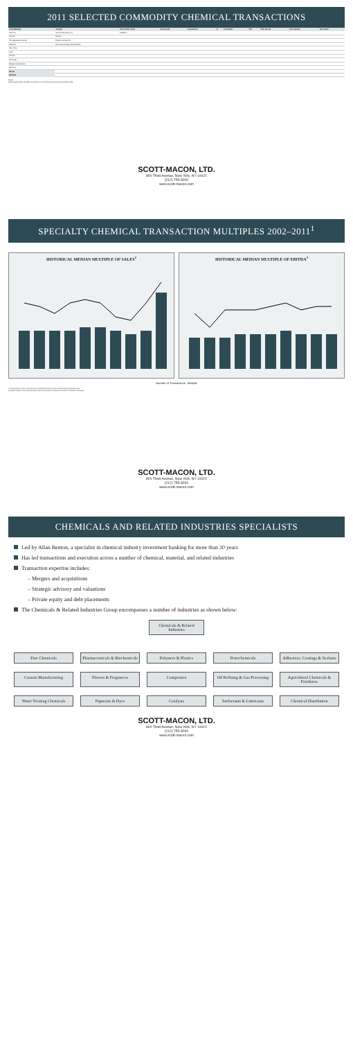2011 SELECTED COMMODITY CHEMICAL TRANSACTIONS
| ACQUIRER(S) | TARGET | EFFECTIVE DATE | LTM SALES | LTM EBITDA | % | LTM DEBT | TEV | TEV/ SALES | TEV/ EBITDA | TEV/ DEBT |
| --- | --- | --- | --- | --- | --- | --- | --- | --- | --- | --- |
| Sub S.A. | Vale Fertilizantes S.A. | 12/23/11 | | | | | | | | |
| Oxiteno | Mexico | | | | | | | | | |
| The Blackstone Group | Polymer Group Inc. | | | | | | | | | |
| Ashland | International Specialty Products | | | | | | | | | |
| Dow Corp | | | | | | | | | | |
| Titan | | | | | | | | | | |
| Kemira | | | | | | | | | | |
| Brenntag | | | | | | | | | | |
| Polyone Corporation | | | | | | | | | | |
| 3M Corp | | | | | | | | | | |
| MEAN | | | | | | | | | | |
| MEDIAN | | | | | | | | | | |
Notes:
Where appropriate, all deals converted to U.S.$ (millions) at the announcement date.
SCOTT-MACON, LTD.
800 Third Avenue, New York, NY 10022
(212) 755-8200
www.scott-macon.com
SPECIALTY CHEMICAL TRANSACTION MULTIPLES 2002–2011<sup>1</sup>
HISTORICAL MEDIAN MULTIPLE OF SALES<sup>2</sup>
HISTORICAL MEDIAN MULTIPLE OF EBITDA<sup>2</sup>
Number of Transactions Multiple
(1) Transactions for 2011 and prior years include only those that were closed during the respective year.
(2) Whole numbers in the transaction bars refer to the number of transactions used for the median calculation.
SCOTT-MACON, LTD.
800 Third Avenue, New York, NY 10022
(212) 755-8200
www.scott-macon.com
CHEMICALS AND RELATED INDUSTRIES SPECIALISTS
Led by Allan Benton, a specialist in chemical industry investment banking for more than 30 years
Has led transactions and execution across a number of chemical, material, and related industries
Transaction expertise includes:
– Mergers and acquisitions
– Strategic advisory and valuations
– Private equity and debt placements
The Chemicals & Related Industries Group encompasses a number of industries as shown below:
Chemicals & Related Industries
Fine Chemicals
Pharmaceuticals & Biochemicals
Polymers & Plastics
Petrochemicals
Adhesives, Coatings & Sealants
Custom Manufacturing
Flavors & Fragrances
Composites
Oil Refining & Gas Processing
Agricultural Chemicals & Fertilizers
Water Treating Chemicals
Pigments & Dyes
Catalysts
Surfactants & Lubricants
Chemical Distribution
SCOTT-MACON, LTD.
800 Third Avenue, New York, NY 10022
(212) 755-8200
www.scott-macon.com